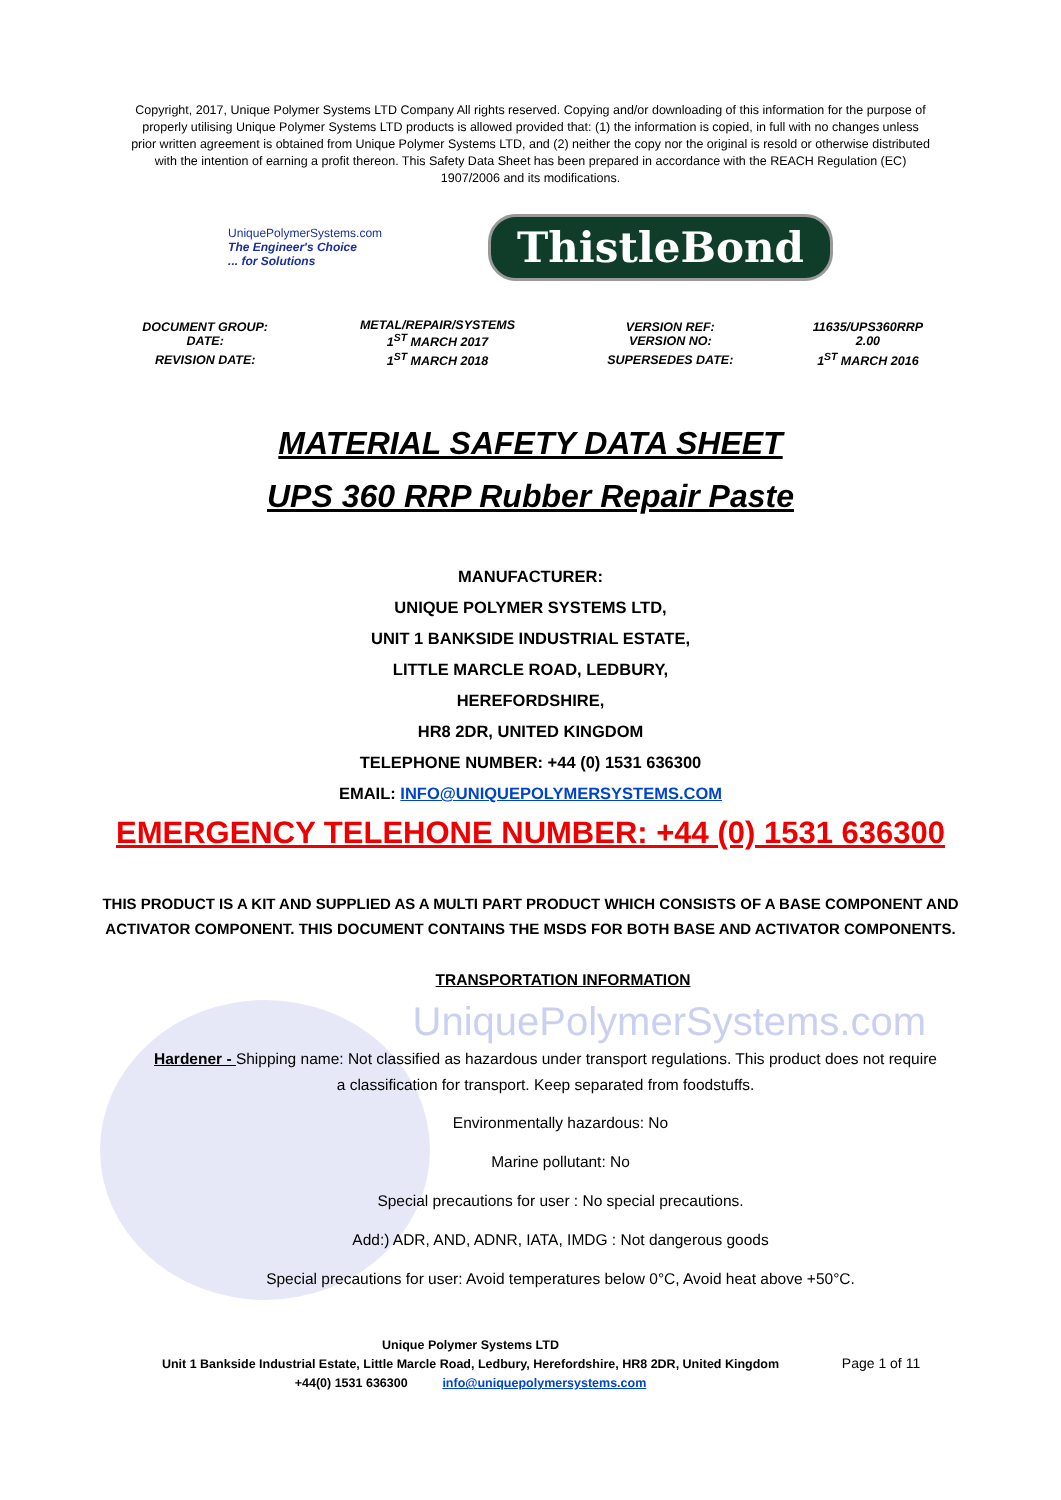Copyright, 2017, Unique Polymer Systems LTD Company All rights reserved. Copying and/or downloading of this information for the purpose of properly utilising Unique Polymer Systems LTD products is allowed provided that: (1) the information is copied, in full with no changes unless prior written agreement is obtained from Unique Polymer Systems LTD, and (2) neither the copy nor the original is resold or otherwise distributed with the intention of earning a profit thereon. This Safety Data Sheet has been prepared in accordance with the REACH Regulation (EC) 1907/2006 and its modifications.
UniquePolymerSystems.com
The Engineer's Choice
... for Solutions
ThistleBond
| DOCUMENT GROUP: DATE: | METAL/REPAIR/SYSTEMS 1<sup>ST</sup> MARCH 2017 | VERSION REF: VERSION NO: | 11635/UPS360RRP 2.00 |
| REVISION DATE: | 1<sup>ST</sup> MARCH 2018 | SUPERSEDES DATE: | 1<sup>ST</sup> MARCH 2016 |
MATERIAL SAFETY DATA SHEET
UPS 360 RRP Rubber Repair Paste
MANUFACTURER:
UNIQUE POLYMER SYSTEMS LTD,
UNIT 1 BANKSIDE INDUSTRIAL ESTATE,
LITTLE MARCLE ROAD, LEDBURY,
HEREFORDSHIRE,
HR8 2DR, UNITED KINGDOM
TELEPHONE NUMBER: +44 (0) 1531 636300
EMAIL: INFO@UNIQUEPOLYMERSYSTEMS.COM
EMERGENCY TELEHONE NUMBER: +44 (0) 1531 636300
THIS PRODUCT IS A KIT AND SUPPLIED AS A MULTI PART PRODUCT WHICH CONSISTS OF A BASE COMPONENT AND ACTIVATOR COMPONENT. THIS DOCUMENT CONTAINS THE MSDS FOR BOTH BASE AND ACTIVATOR COMPONENTS.
TRANSPORTATION INFORMATION
UniquePolymerSystems.com
Hardener - Shipping name: Not classified as hazardous under transport regulations. This product does not require a classification for transport. Keep separated from foodstuffs.
Environmentally hazardous: No
Marine pollutant: No
Special precautions for user : No special precautions.
Add:) ADR, AND, ADNR, IATA, IMDG : Not dangerous goods
Special precautions for user: Avoid temperatures below 0°C, Avoid heat above +50°C.
Unique Polymer Systems LTD
Unit 1 Bankside Industrial Estate, Little Marcle Road, Ledbury, Herefordshire, HR8 2DR, United Kingdom
+44(0) 1531 636300 info@uniquepolymersystems.com
Page 1 of 11